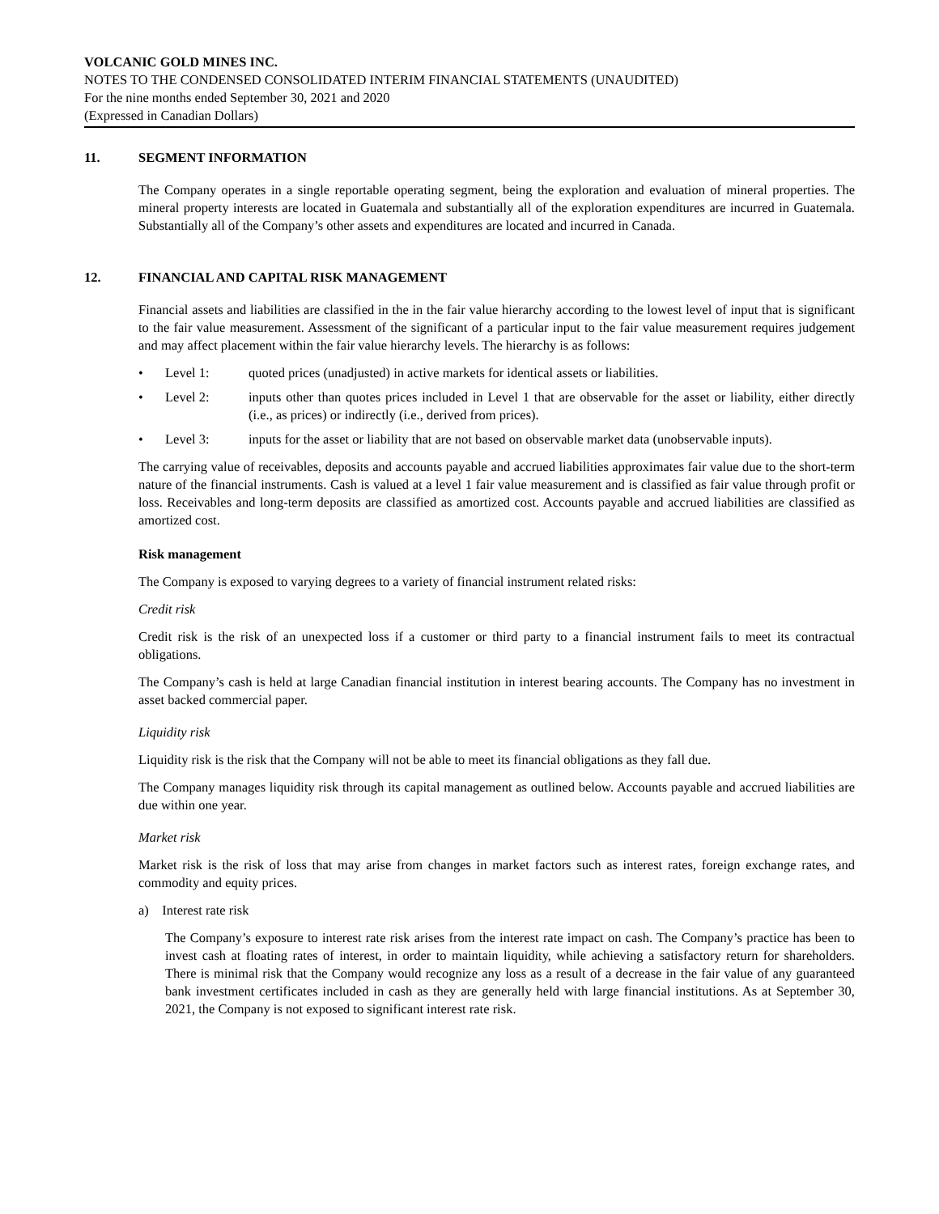VOLCANIC GOLD MINES INC.
NOTES TO THE CONDENSED CONSOLIDATED INTERIM FINANCIAL STATEMENTS (UNAUDITED)
For the nine months ended September 30, 2021 and 2020
(Expressed in Canadian Dollars)
11. SEGMENT INFORMATION
The Company operates in a single reportable operating segment, being the exploration and evaluation of mineral properties. The mineral property interests are located in Guatemala and substantially all of the exploration expenditures are incurred in Guatemala. Substantially all of the Company’s other assets and expenditures are located and incurred in Canada.
12. FINANCIAL AND CAPITAL RISK MANAGEMENT
Financial assets and liabilities are classified in the in the fair value hierarchy according to the lowest level of input that is significant to the fair value measurement. Assessment of the significant of a particular input to the fair value measurement requires judgement and may affect placement within the fair value hierarchy levels. The hierarchy is as follows:
• Level 1: quoted prices (unadjusted) in active markets for identical assets or liabilities.
• Level 2: inputs other than quotes prices included in Level 1 that are observable for the asset or liability, either directly (i.e., as prices) or indirectly (i.e., derived from prices).
• Level 3: inputs for the asset or liability that are not based on observable market data (unobservable inputs).
The carrying value of receivables, deposits and accounts payable and accrued liabilities approximates fair value due to the short-term nature of the financial instruments. Cash is valued at a level 1 fair value measurement and is classified as fair value through profit or loss. Receivables and long-term deposits are classified as amortized cost. Accounts payable and accrued liabilities are classified as amortized cost.
Risk management
The Company is exposed to varying degrees to a variety of financial instrument related risks:
Credit risk
Credit risk is the risk of an unexpected loss if a customer or third party to a financial instrument fails to meet its contractual obligations.
The Company’s cash is held at large Canadian financial institution in interest bearing accounts. The Company has no investment in asset backed commercial paper.
Liquidity risk
Liquidity risk is the risk that the Company will not be able to meet its financial obligations as they fall due.
The Company manages liquidity risk through its capital management as outlined below. Accounts payable and accrued liabilities are due within one year.
Market risk
Market risk is the risk of loss that may arise from changes in market factors such as interest rates, foreign exchange rates, and commodity and equity prices.
a) Interest rate risk
The Company’s exposure to interest rate risk arises from the interest rate impact on cash. The Company’s practice has been to invest cash at floating rates of interest, in order to maintain liquidity, while achieving a satisfactory return for shareholders. There is minimal risk that the Company would recognize any loss as a result of a decrease in the fair value of any guaranteed bank investment certificates included in cash as they are generally held with large financial institutions. As at September 30, 2021, the Company is not exposed to significant interest rate risk.